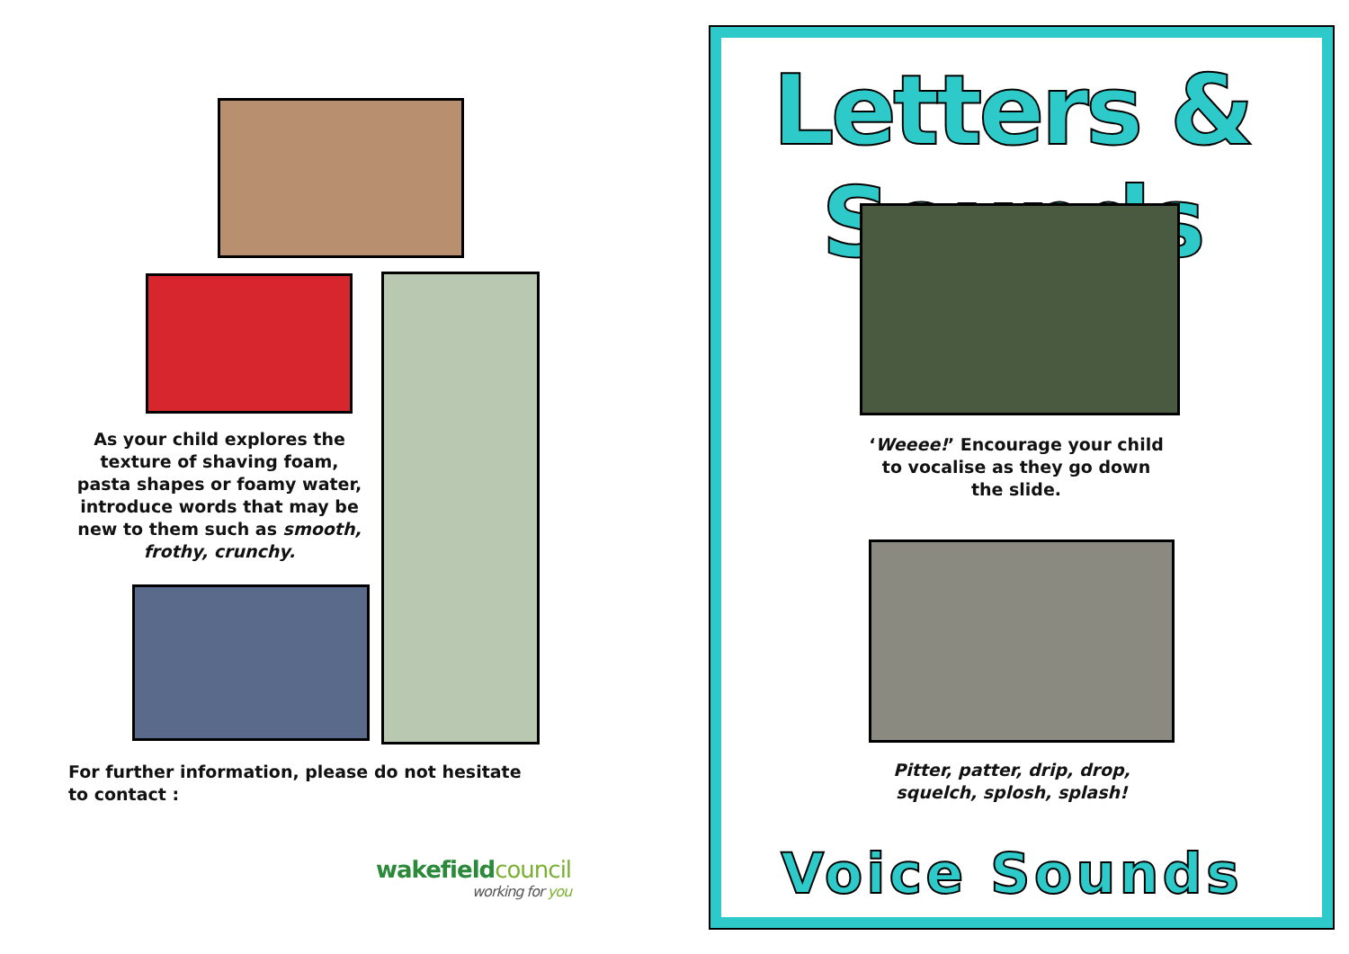As your child explores the texture of shaving foam, pasta shapes or foamy water, introduce words that may be new to them such as smooth, frothy, crunchy.
For further information, please do not hesitate to contact :
wakefieldcouncil
working for you
Letters & Sounds
‘Weeee!’ Encourage your child to vocalise as they go down the slide.
Pitter, patter, drip, drop, squelch, splosh, splash!
Voice Sounds